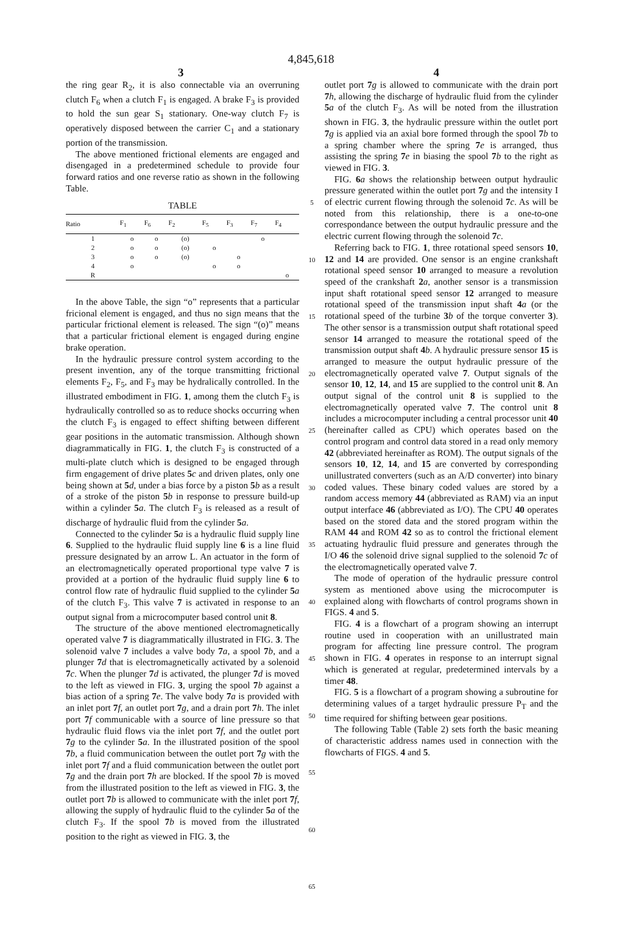4,845,618
3 4
the ring gear R<sub>2</sub>, it is also connectable via an overruning clutch F<sub>6</sub> when a clutch F<sub>1</sub> is engaged. A brake F<sub>3</sub> is provided to hold the sun gear S<sub>1</sub> stationary. One-way clutch F<sub>7</sub> is operatively disposed between the carrier C<sub>1</sub> and a stationary portion of the transmission.
The above mentioned frictional elements are engaged and disengaged in a predetermined schedule to provide four forward ratios and one reverse ratio as shown in the following Table.
TABLE
| Ratio | F<sub>1</sub> | F<sub>6</sub> | F<sub>2</sub> | F<sub>5</sub> | F<sub>3</sub> | F<sub>7</sub> | F<sub>4</sub> |
| --- | --- | --- | --- | --- | --- | --- | --- |
| 1 | o | o | (o) | | | o | |
| 2 | o | o | (o) | o | | | |
| 3 | o | o | (o) | | o | | |
| 4 | o | | | o | o | | |
| R | | | | | | | o |
In the above Table, the sign “o” represents that a particular fricional element is engaged, and thus no sign means that the particular frictional element is released. The sign “(o)” means that a particular frictional element is engaged during engine brake operation.
In the hydraulic pressure control system according to the present invention, any of the torque transmitting frictional elements F<sub>2</sub>, F<sub>5</sub>, and F<sub>3</sub> may be hydralically controlled. In the illustrated embodiment in FIG. 1, among them the clutch F<sub>3</sub> is hydraulically controlled so as to reduce shocks occurring when the clutch F<sub>3</sub> is engaged to effect shifting between different gear positions in the automatic transmission. Although shown diagrammatically in FIG. 1, the clutch F<sub>3</sub> is constructed of a multi-plate clutch which is designed to be engaged through firm engagement of drive plates 5 c and driven plates, only one being shown at 5 d, under a bias force by a piston 5 b as a result of a stroke of the piston 5 b in response to pressure build-up within a cylinder 5 a. The clutch F<sub>3</sub> is released as a result of discharge of hydraulic fluid from the cylinder 5 a.
Connected to the cylinder 5 a is a hydraulic fluid supply line 6. Supplied to the hydraulic fluid supply line 6 is a line fluid pressure designated by an arrow L. An actuator in the form of an electromagnetically operated proportional type valve 7 is provided at a portion of the hydraulic fluid supply line 6 to control flow rate of hydraulic fluid supplied to the cylinder 5 a of the clutch F<sub>3</sub>. This valve 7 is activated in response to an output signal from a microcomputer based control unit 8.
The structure of the above mentioned electromagnetically operated valve 7 is diagrammatically illustrated in FIG. 3. The solenoid valve 7 includes a valve body 7 a, a spool 7 b, and a plunger 7 d that is electromagnetically activated by a solenoid 7 c. When the plunger 7 d is activated, the plunger 7 d is moved to the left as viewed in FIG. 3, urging the spool 7 b against a bias action of a spring 7 e. The valve body 7 a is provided with an inlet port 7 f, an outlet port 7 g, and a drain port 7 h. The inlet port 7 f communicable with a source of line pressure so that hydraulic fluid flows via the inlet port 7 f, and the outlet port 7 g to the cylinder 5 a. In the illustrated position of the spool 7 b, a fluid communication between the outlet port 7 g with the inlet port 7 f and a fluid communication between the outlet port 7 g and the drain port 7 h are blocked. If the spool 7 b is moved from the illustrated position to the left as viewed in FIG. 3, the outlet port 7 b is allowed to communicate with the inlet port 7 f, allowing the supply of hydraulic fluid to the cylinder 5 a of the clutch F<sub>3</sub>. If the spool 7 b is moved from the illustrated position to the right as viewed in FIG. 3, the
5
10
15
20
25
30
35
40
45
50
55
60
65
outlet port 7 g is allowed to communicate with the drain port 7 h, allowing the discharge of hydraulic fluid from the cylinder 5 a of the clutch F<sub>3</sub>. As will be noted from the illustration shown in FIG. 3, the hydraulic pressure within the outlet port 7 g is applied via an axial bore formed through the spool 7 b to a spring chamber where the spring 7 e is arranged, thus assisting the spring 7 e in biasing the spool 7 b to the right as viewed in FIG. 3.
FIG. 6 a shows the relationship between output hydraulic pressure generated within the outlet port 7 g and the intensity I of electric current flowing through the solenoid 7 c. As will be noted from this relationship, there is a one-to-one correspondance between the output hydraulic pressure and the electric current flowing through the solenoid 7 c.
Referring back to FIG. 1, three rotational speed sensors 10, 12 and 14 are provided. One sensor is an engine crankshaft rotational speed sensor 10 arranged to measure a revolution speed of the crankshaft 2 a, another sensor is a transmission input shaft rotational speed sensor 12 arranged to measure rotational speed of the transmission input shaft 4 a (or the rotational speed of the turbine 3 b of the torque converter 3). The other sensor is a transmission output shaft rotational speed sensor 14 arranged to measure the rotational speed of the transmission output shaft 4 b. A hydraulic pressure sensor 15 is arranged to measure the output hydraulic pressure of the electromagnetically operated valve 7. Output signals of the sensor 10, 12, 14, and 15 are supplied to the control unit 8. An output signal of the control unit 8 is supplied to the electromagnetically operated valve 7. The control unit 8 includes a microcomputer including a central processor unit 40 (hereinafter called as CPU) which operates based on the control program and control data stored in a read only memory 42 (abbreviated hereinafter as ROM). The output signals of the sensors 10, 12, 14, and 15 are converted by corresponding unillustrated converters (such as an A/D converter) into binary coded values. These binary coded values are stored by a random access memory 44 (abbreviated as RAM) via an input output interface 46 (abbreviated as I/O). The CPU 40 operates based on the stored data and the stored program within the RAM 44 and ROM 42 so as to control the frictional element actuating hydraulic fluid pressure and generates through the I/O 46 the solenoid drive signal supplied to the solenoid 7 c of the electromagnetically operated valve 7.
The mode of operation of the hydraulic pressure control system as mentioned above using the microcomputer is explained along with flowcharts of control programs shown in FIGS. 4 and 5.
FIG. 4 is a flowchart of a program showing an interrupt routine used in cooperation with an unillustrated main program for affecting line pressure control. The program shown in FIG. 4 operates in response to an interrupt signal which is generated at regular, predetermined intervals by a timer 48.
FIG. 5 is a flowchart of a program showing a subroutine for determining values of a target hydraulic pressure P<sub>T</sub> and the time required for shifting between gear positions.
The following Table (Table 2) sets forth the basic meaning of characteristic address names used in connection with the flowcharts of FIGS. 4 and 5.